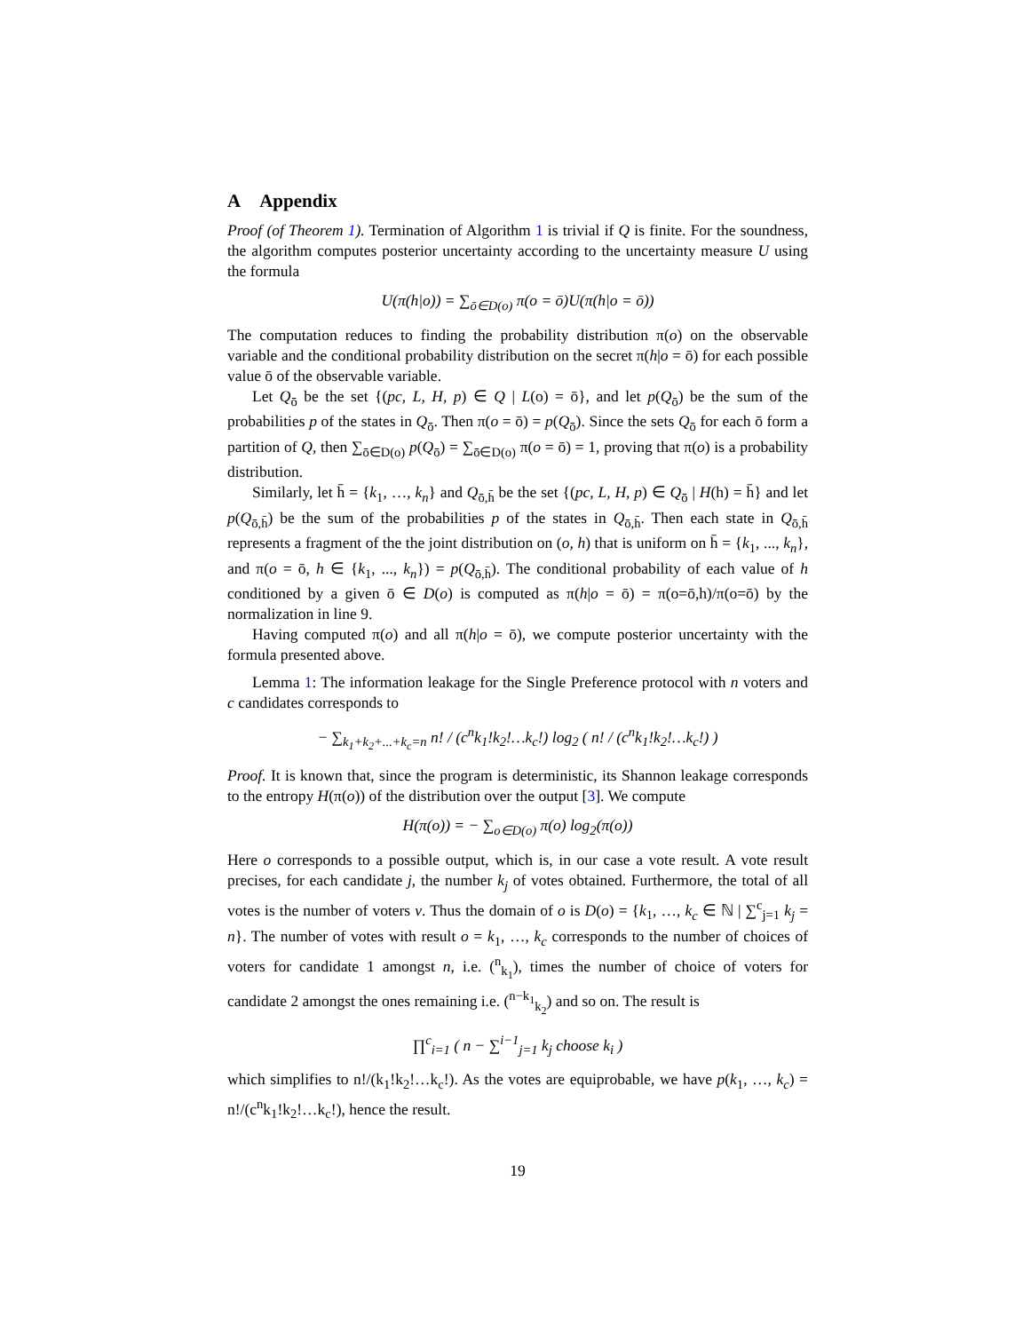A Appendix
Proof (of Theorem 1). Termination of Algorithm 1 is trivial if Q is finite. For the soundness, the algorithm computes posterior uncertainty according to the uncertainty measure U using the formula
U(π(h|o)) = ∑<sub>ō∈D(o)</sub> π(o = ō)U(π(h|o = ō))
The computation reduces to finding the probability distribution π(o) on the observable variable and the conditional probability distribution on the secret π(h|o = ō) for each possible value ō of the observable variable.
Let Q<sub>ō</sub> be the set {(pc, L, H, p) ∈ Q | L(o) = ō}, and let p(Q<sub>ō</sub>) be the sum of the probabilities p of the states in Q<sub>ō</sub>. Then π(o = ō) = p(Q<sub>ō</sub>). Since the sets Q<sub>ō</sub> for each ō form a partition of Q, then ∑<sub>ō∈D(o)</sub> p(Q<sub>ō</sub>) = ∑<sub>ō∈D(o)</sub> π(o = ō) = 1, proving that π(o) is a probability distribution.
Similarly, let h̄ = {k<sub>1</sub>, …, k<sub>n</sub>} and Q<sub>ō,h̄</sub> be the set {(pc, L, H, p) ∈ Q<sub>ō</sub> | H(h) = h̄} and let p(Q<sub>ō,h̄</sub>) be the sum of the probabilities p of the states in Q<sub>ō,h̄</sub>. Then each state in Q<sub>ō,h̄</sub> represents a fragment of the the joint distribution on (o, h) that is uniform on h̄ = {k<sub>1</sub>, ..., k<sub>n</sub>}, and π(o = ō, h ∈ {k<sub>1</sub>, ..., k<sub>n</sub>}) = p(Q<sub>ō,h̄</sub>). The conditional probability of each value of h conditioned by a given ō ∈ D(o) is computed as π(h|o = ō) = π(o=ō,h)/π(o=ō) by the normalization in line 9.
Having computed π(o) and all π(h|o = ō), we compute posterior uncertainty with the formula presented above.
Lemma 1: The information leakage for the Single Preference protocol with n voters and c candidates corresponds to
− ∑<sub>k<sub>1</sub>+k<sub>2</sub>+...+k<sub>c</sub>=n</sub> n! / (c<sup>n</sup>k<sub>1</sub>!k<sub>2</sub>!…k<sub>c</sub>!) log<sub>2</sub> ( n! / (c<sup>n</sup>k<sub>1</sub>!k<sub>2</sub>!…k<sub>c</sub>!) )
Proof. It is known that, since the program is deterministic, its Shannon leakage corresponds to the entropy H(π(o)) of the distribution over the output [3]. We compute
H(π(o)) = − ∑<sub>o∈D(o)</sub> π(o) log<sub>2</sub>(π(o))
Here o corresponds to a possible output, which is, in our case a vote result. A vote result precises, for each candidate j, the number k<sub>j</sub> of votes obtained. Furthermore, the total of all votes is the number of voters v. Thus the domain of o is D(o) = {k<sub>1</sub>, …, k<sub>c</sub> ∈ ℕ | ∑<sup>c</sup><sub>j=1</sub> k<sub>j</sub> = n}. The number of votes with result o = k<sub>1</sub>, …, k<sub>c</sub> corresponds to the number of choices of voters for candidate 1 amongst n, i.e. (<sup>n</sup><sub>k<sub>1</sub></sub>), times the number of choice of voters for candidate 2 amongst the ones remaining i.e. (<sup>n−k<sub>1</sub></sup><sub>k<sub>2</sub></sub>) and so on. The result is
∏<sup>c</sup><sub>i=1</sub> ( n − ∑<sup>i−1</sup><sub>j=1</sub> k<sub>j</sub> choose k<sub>i</sub> )
which simplifies to n!/(k<sub>1</sub>!k<sub>2</sub>!…k<sub>c</sub>!). As the votes are equiprobable, we have p(k<sub>1</sub>, …, k<sub>c</sub>) = n!/(c<sup>n</sup>k<sub>1</sub>!k<sub>2</sub>!…k<sub>c</sub>!), hence the result.
19